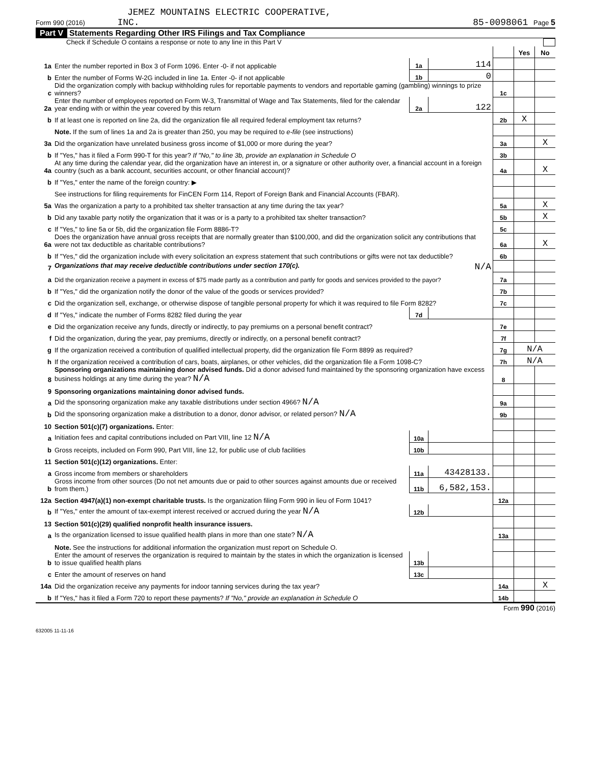JEMEZ MOUNTAINS ELECTRIC COOPERATIVE,
Form 990 (2016) INC. 85-0098061 Page 5
Part V Statements Regarding Other IRS Filings and Tax Compliance
Check if Schedule O contains a response or note to any line in this Part V
| | | | | | Yes | No |
| 1a | Enter the number reported in Box 3 of Form 1096. Enter -0- if not applicable | 1a | 114 | | | |
| b | Enter the number of Forms W-2G included in line 1a. Enter -0- if not applicable | 1b | 0 | | | |
| c | Did the organization comply with backup withholding rules for reportable payments to vendors and reportable gaming (gambling) winnings to prize winners? | | | 1c | | |
| 2a | Enter the number of employees reported on Form W-3, Transmittal of Wage and Tax Statements, filed for the calendar year ending with or within the year covered by this return | 2a | 122 | | | |
| b | If at least one is reported on line 2a, did the organization file all required federal employment tax returns? | | | 2b | X | |
| | Note. If the sum of lines 1a and 2a is greater than 250, you may be required to e-file (see instructions) | | | | | |
| 3a | Did the organization have unrelated business gross income of $1,000 or more during the year? | | | 3a | | X |
| b | If "Yes," has it filed a Form 990-T for this year? If "No," to line 3b, provide an explanation in Schedule O | | | 3b | | |
| 4a | At any time during the calendar year, did the organization have an interest in, or a signature or other authority over, a financial account in a foreign country (such as a bank account, securities account, or other financial account)? | | | 4a | | X |
| b | If "Yes," enter the name of the foreign country: ▶ | | | | | |
| | See instructions for filing requirements for FinCEN Form 114, Report of Foreign Bank and Financial Accounts (FBAR). | | | | | |
| 5a | Was the organization a party to a prohibited tax shelter transaction at any time during the tax year? | | | 5a | | X |
| b | Did any taxable party notify the organization that it was or is a party to a prohibited tax shelter transaction? | | | 5b | | X |
| c | If "Yes," to line 5a or 5b, did the organization file Form 8886-T? | | | 5c | | |
| 6a | Does the organization have annual gross receipts that are normally greater than $100,000, and did the organization solicit any contributions that were not tax deductible as charitable contributions? | | | 6a | | X |
| b | If "Yes," did the organization include with every solicitation an express statement that such contributions or gifts were not tax deductible? | | | 6b | | |
| 7 | Organizations that may receive deductible contributions under section 170(c). N/A | | | | | |
| a | Did the organization receive a payment in excess of $75 made partly as a contribution and partly for goods and services provided to the payor? | | | 7a | | |
| b | If "Yes," did the organization notify the donor of the value of the goods or services provided? | | | 7b | | |
| c | Did the organization sell, exchange, or otherwise dispose of tangible personal property for which it was required to file Form 8282? | | | 7c | | |
| d | If "Yes," indicate the number of Forms 8282 filed during the year | 7d | | | | |
| e | Did the organization receive any funds, directly or indirectly, to pay premiums on a personal benefit contract? | | | 7e | | |
| f | Did the organization, during the year, pay premiums, directly or indirectly, on a personal benefit contract? | | | 7f | | |
| g | If the organization received a contribution of qualified intellectual property, did the organization file Form 8899 as required? | | | 7g | N/A | |
| h | If the organization received a contribution of cars, boats, airplanes, or other vehicles, did the organization file a Form 1098-C? | | | 7h | N/A | |
| 8 | Sponsoring organizations maintaining donor advised funds. Did a donor advised fund maintained by the sponsoring organization have excess business holdings at any time during the year? N/A | | | 8 | | |
| 9 | Sponsoring organizations maintaining donor advised funds. | | | | | |
| a | Did the sponsoring organization make any taxable distributions under section 4966? N/A | | | 9a | | |
| b | Did the sponsoring organization make a distribution to a donor, donor advisor, or related person? N/A | | | 9b | | |
| 10 | Section 501(c)(7) organizations. Enter: | | | | | |
| a | Initiation fees and capital contributions included on Part VIII, line 12 N/A | 10a | | | | |
| b | Gross receipts, included on Form 990, Part VIII, line 12, for public use of club facilities | 10b | | | | |
| 11 | Section 501(c)(12) organizations. Enter: | | | | | |
| a | Gross income from members or shareholders | 11a | 43428133. | | | |
| b | Gross income from other sources (Do not net amounts due or paid to other sources against amounts due or received from them.) | 11b | 6,582,153. | | | |
| 12a | Section 4947(a)(1) non-exempt charitable trusts. Is the organization filing Form 990 in lieu of Form 1041? | | | 12a | | |
| b | If "Yes," enter the amount of tax-exempt interest received or accrued during the year N/A | 12b | | | | |
| 13 | Section 501(c)(29) qualified nonprofit health insurance issuers. | | | | | |
| a | Is the organization licensed to issue qualified health plans in more than one state? N/A | | | 13a | | |
| | Note. See the instructions for additional information the organization must report on Schedule O. | | | | | |
| b | Enter the amount of reserves the organization is required to maintain by the states in which the organization is licensed to issue qualified health plans | 13b | | | | |
| c | Enter the amount of reserves on hand | 13c | | | | |
| 14a | Did the organization receive any payments for indoor tanning services during the tax year? | | | 14a | | X |
| b | If "Yes," has it filed a Form 720 to report these payments? If "No," provide an explanation in Schedule O | | | 14b | | |
Form 990 (2016)
632005 11-11-16